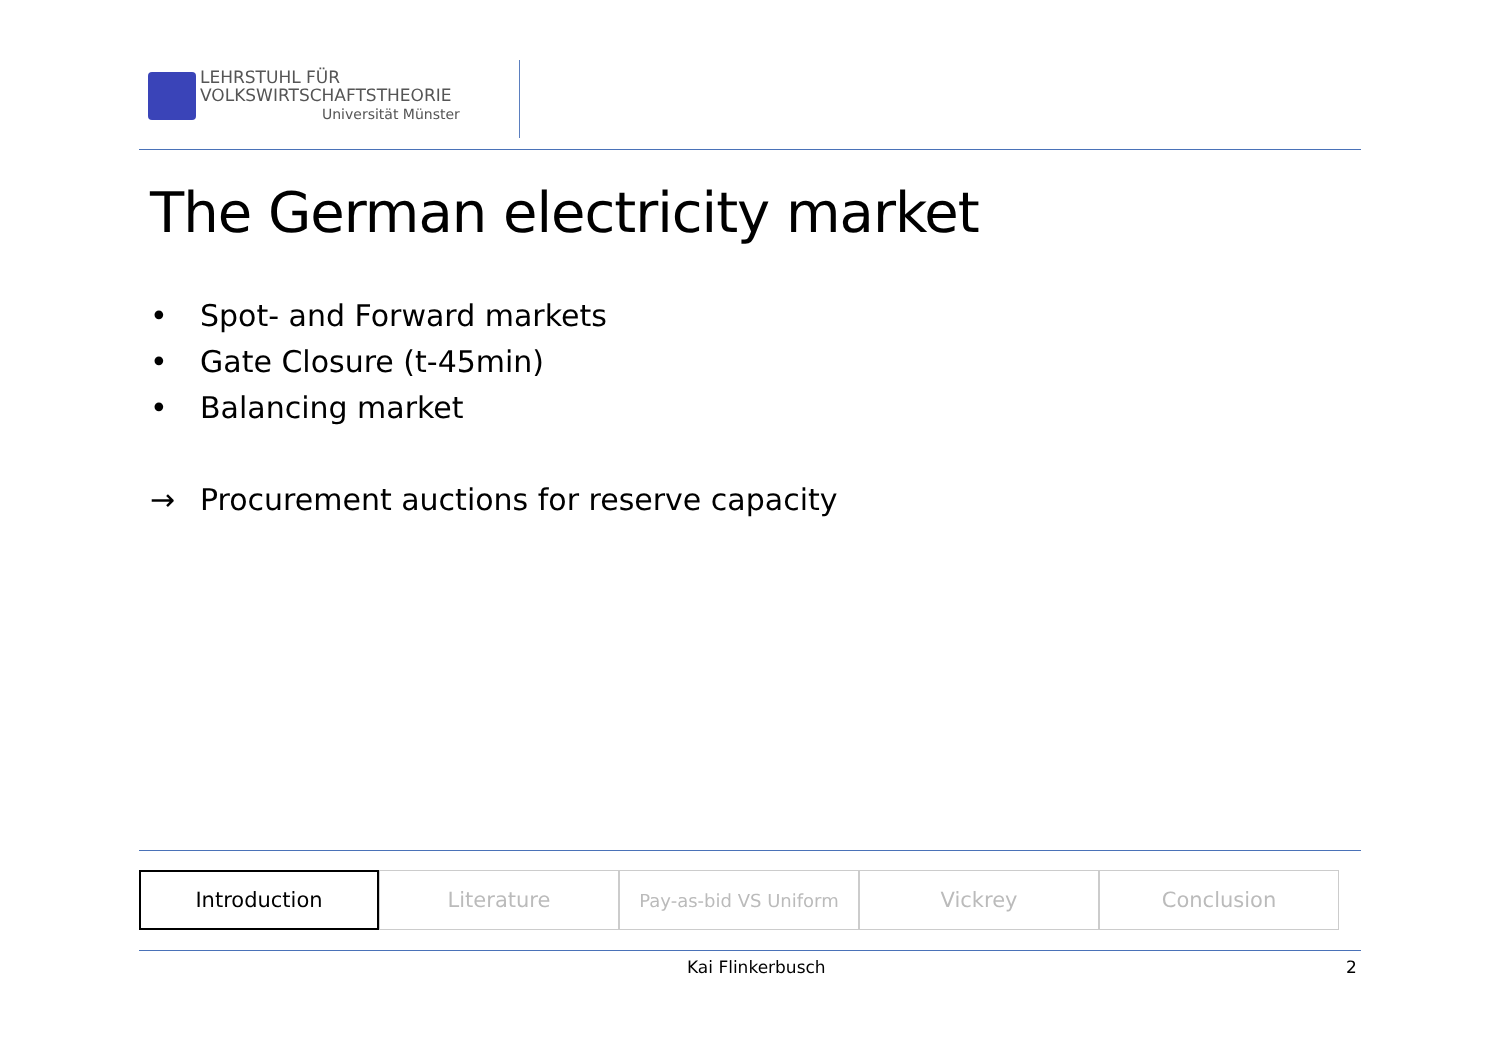LEHRSTUHL FÜR
VOLKSWIRTSCHAFTSTHEORIE
Universität Münster
The German electricity market
• Spot- and Forward markets
• Gate Closure (t-45min)
• Balancing market
→ Procurement auctions for reserve capacity
Introduction Literature
Pay-as-bid VS Uniform
Vickrey Conclusion
Kai Flinkerbusch 2